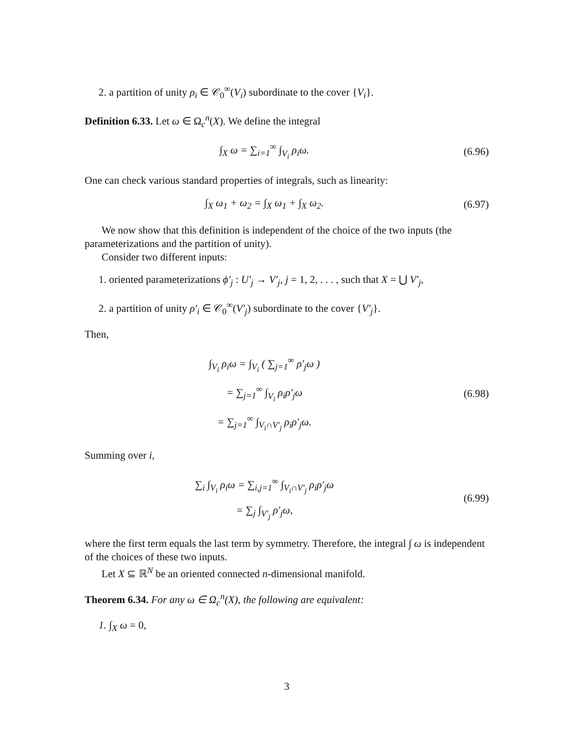2. a partition of unity ρ<sub>i</sub> ∈ 𝒞<sub>0</sub><sup>∞</sup>(V<sub>i</sub>) subordinate to the cover {V<sub>i</sub>}.
Definition 6.33. Let ω ∈ Ω<sub>c</sub><sup>n</sup>(X). We define the integral
∫<sub>X</sub> ω = ∑<sub>i=1</sub><sup>∞</sup> ∫<sub>V<sub>i</sub></sub> ρ<sub>i</sub>ω. (6.96)
One can check various standard properties of integrals, such as linearity:
∫<sub>X</sub> ω<sub>1</sub> + ω<sub>2</sub> = ∫<sub>X</sub> ω<sub>1</sub> + ∫<sub>X</sub> ω<sub>2</sub>. (6.97)
We now show that this definition is independent of the choice of the two inputs (the parameterizations and the partition of unity).
Consider two different inputs:
1. oriented parameterizations ϕ′<sub>j</sub> : U′<sub>j</sub> → V′<sub>j</sub>, j = 1, 2, . . . , such that X = ⋃ V′<sub>j</sub>,
2. a partition of unity ρ′<sub>i</sub> ∈ 𝒞<sub>0</sub><sup>∞</sup>(V′<sub>j</sub>) subordinate to the cover {V′<sub>j</sub>}.
Then,
∫<sub>V<sub>i</sub></sub> ρ<sub>i</sub>ω = ∫<sub>V<sub>i</sub></sub> ( ∑<sub>j=1</sub><sup>∞</sup> ρ′<sub>j</sub>ω )
= ∑<sub>j=1</sub><sup>∞</sup> ∫<sub>V<sub>i</sub></sub> ρ<sub>i</sub>ρ′<sub>j</sub>ω
= ∑<sub>j=1</sub><sup>∞</sup> ∫<sub>V<sub>i</sub>∩V′<sub>j</sub></sub> ρ<sub>i</sub>ρ′<sub>j</sub>ω.
(6.98)
Summing over i,
∑<sub>i</sub> ∫<sub>V<sub>i</sub></sub> ρ<sub>i</sub>ω = ∑<sub>i,j=1</sub><sup>∞</sup> ∫<sub>V<sub>i</sub>∩V′<sub>j</sub></sub> ρ<sub>i</sub>ρ′<sub>j</sub>ω
= ∑<sub>j</sub> ∫<sub>V′<sub>j</sub></sub> ρ′<sub>j</sub>ω,
(6.99)
where the first term equals the last term by symmetry. Therefore, the integral ∫ ω is independent of the choices of these two inputs.
Let X ⊆ ℝ<sup>N</sup> be an oriented connected n-dimensional manifold.
Theorem 6.34. For any ω ∈ Ω<sub>c</sub><sup>n</sup>(X), the following are equivalent:
1. ∫<sub>X</sub> ω = 0,
3